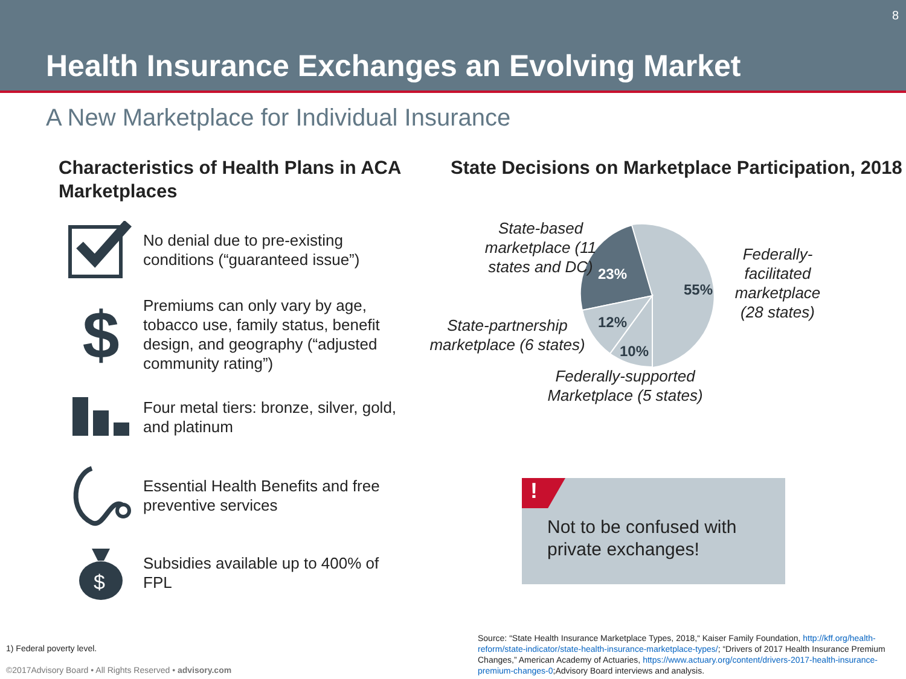8
Health Insurance Exchanges an Evolving Market
A New Marketplace for Individual Insurance
Characteristics of Health Plans in ACA Marketplaces
No denial due to pre-existing conditions (“guaranteed issue”)
$
Premiums can only vary by age, tobacco use, family status, benefit design, and geography (“adjusted community rating”)
Four metal tiers: bronze, silver, gold, and platinum
Essential Health Benefits and free preventive services
$
Subsidies available up to 400% of FPL
State Decisions on Marketplace Participation, 2018
23%
55%
12%
10%
State-based marketplace (11 states and DC)
Federally-facilitated marketplace (28 states)
State-partnership marketplace (6 states)
Federally-supported Marketplace (5 states)
!
Not to be confused with private exchanges!
1) Federal poverty level.
©2017Advisory Board • All Rights Reserved • advisory.com
Source: “State Health Insurance Marketplace Types, 2018,“ Kaiser Family Foundation, http://kff.org/health-reform/state-indicator/state-health-insurance-marketplace-types/; “Drivers of 2017 Health Insurance Premium Changes,” American Academy of Actuaries, https://www.actuary.org/content/drivers-2017-health-insurance-premium-changes-0;Advisory Board interviews and analysis.